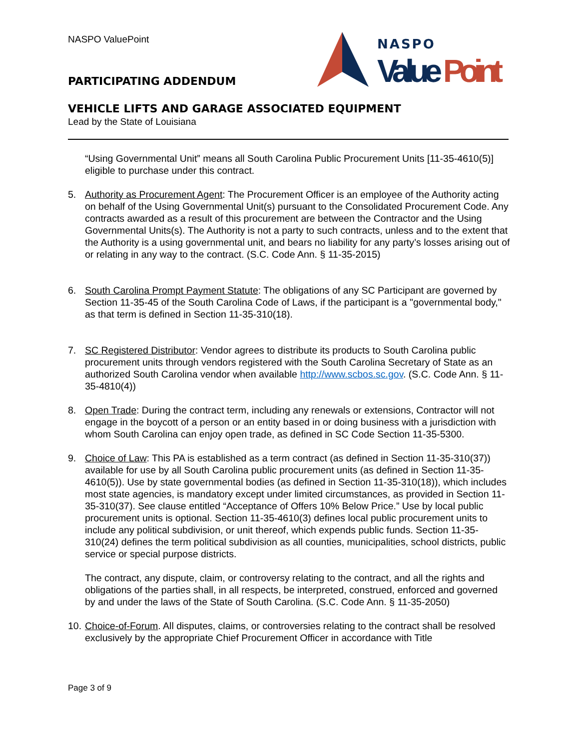NASPO ValuePoint
NASPO
Value
Point
PARTICIPATING ADDENDUM
VEHICLE LIFTS AND GARAGE ASSOCIATED EQUIPMENT
Lead by the State of Louisiana
“Using Governmental Unit” means all South Carolina Public Procurement Units [11-35-4610(5)] eligible to purchase under this contract.
5. Authority as Procurement Agent: The Procurement Officer is an employee of the Authority acting on behalf of the Using Governmental Unit(s) pursuant to the Consolidated Procurement Code. Any contracts awarded as a result of this procurement are between the Contractor and the Using Governmental Units(s). The Authority is not a party to such contracts, unless and to the extent that the Authority is a using governmental unit, and bears no liability for any party’s losses arising out of or relating in any way to the contract. (S.C. Code Ann. § 11-35-2015)
6. South Carolina Prompt Payment Statute: The obligations of any SC Participant are governed by Section 11-35-45 of the South Carolina Code of Laws, if the participant is a "governmental body," as that term is defined in Section 11-35-310(18).
7. SC Registered Distributor: Vendor agrees to distribute its products to South Carolina public procurement units through vendors registered with the South Carolina Secretary of State as an authorized South Carolina vendor when available http://www.scbos.sc.gov. (S.C. Code Ann. § 11-35-4810(4))
8. Open Trade: During the contract term, including any renewals or extensions, Contractor will not engage in the boycott of a person or an entity based in or doing business with a jurisdiction with whom South Carolina can enjoy open trade, as defined in SC Code Section 11-35-5300.
9. Choice of Law: This PA is established as a term contract (as defined in Section 11-35-310(37)) available for use by all South Carolina public procurement units (as defined in Section 11-35-4610(5)). Use by state governmental bodies (as defined in Section 11-35-310(18)), which includes most state agencies, is mandatory except under limited circumstances, as provided in Section 11-35-310(37). See clause entitled “Acceptance of Offers 10% Below Price.” Use by local public procurement units is optional. Section 11-35-4610(3) defines local public procurement units to include any political subdivision, or unit thereof, which expends public funds. Section 11-35-310(24) defines the term political subdivision as all counties, municipalities, school districts, public service or special purpose districts.
The contract, any dispute, claim, or controversy relating to the contract, and all the rights and obligations of the parties shall, in all respects, be interpreted, construed, enforced and governed by and under the laws of the State of South Carolina. (S.C. Code Ann. § 11-35-2050)
10.
Choice-of-Forum. All disputes, claims, or controversies relating to the contract shall be resolved exclusively by the appropriate Chief Procurement Officer in accordance with Title
Page 3 of 9